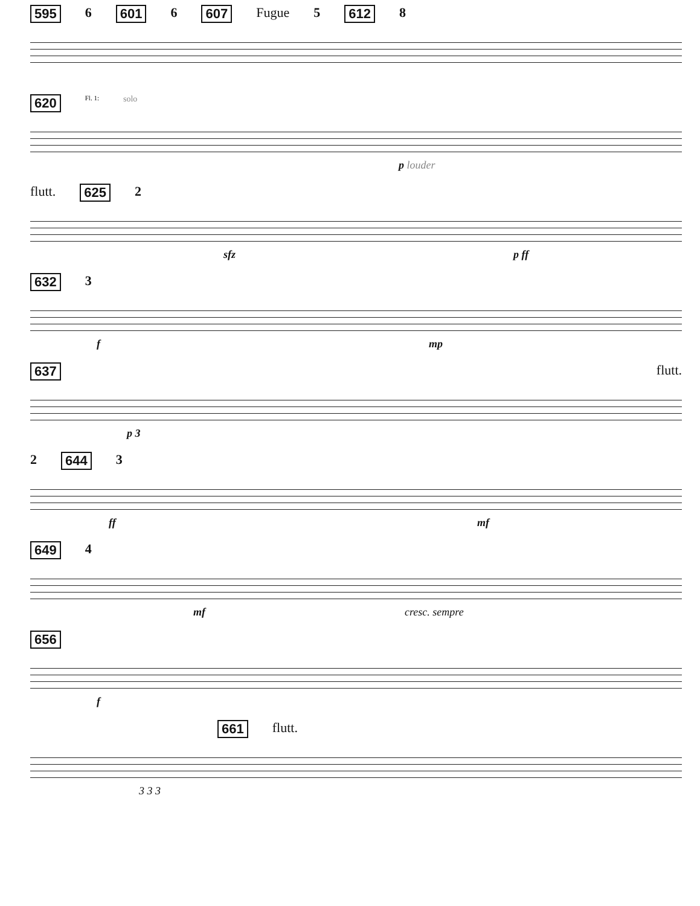595 6 601 6 607 Fugue 5 612 8
620 Fl. 1: solo
p louder
flutt. 625 2
sfz p ff
632 3
f mp
637 flutt.
p 3
2 644 3
ff mf
649 4
mf cresc. sempre
656
f
661 flutt.
3 3 3